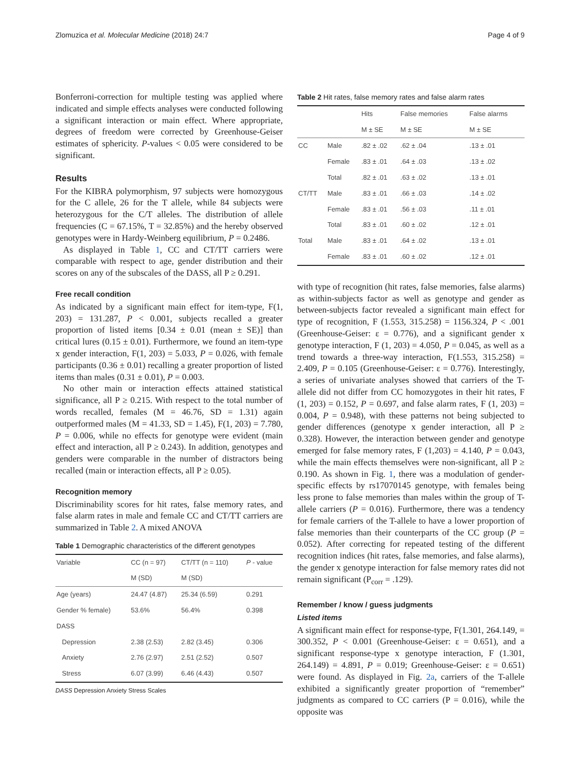Zlomuzica et al. Molecular Medicine (2018) 24:7 Page 4 of 9
Bonferroni-correction for multiple testing was applied where indicated and simple effects analyses were conducted following a significant interaction or main effect. Where appropriate, degrees of freedom were corrected by Greenhouse-Geiser estimates of sphericity. P-values < 0.05 were considered to be significant.
Results
For the KIBRA polymorphism, 97 subjects were homozygous for the C allele, 26 for the T allele, while 84 subjects were heterozygous for the C/T alleles. The distribution of allele frequencies (C = 67.15%, T = 32.85%) and the hereby observed genotypes were in Hardy-Weinberg equilibrium, P = 0.2486.
As displayed in Table 1, CC and CT/TT carriers were comparable with respect to age, gender distribution and their scores on any of the subscales of the DASS, all P ≥ 0.291.
Free recall condition
As indicated by a significant main effect for item-type, F(1, 203) = 131.287, P < 0.001, subjects recalled a greater proportion of listed items [0.34 ± 0.01 (mean ± SE)] than critical lures (0.15 ± 0.01). Furthermore, we found an item-type x gender interaction, F(1, 203) = 5.033, P = 0.026, with female participants (0.36 ± 0.01) recalling a greater proportion of listed items than males (0.31 ± 0.01), P = 0.003.
No other main or interaction effects attained statistical significance, all P ≥ 0.215. With respect to the total number of words recalled, females (M = 46.76, SD = 1.31) again outperformed males (M = 41.33, SD = 1.45), F(1, 203) = 7.780, P = 0.006, while no effects for genotype were evident (main effect and interaction, all P ≥ 0.243). In addition, genotypes and genders were comparable in the number of distractors being recalled (main or interaction effects, all P ≥ 0.05).
Recognition memory
Discriminability scores for hit rates, false memory rates, and false alarm rates in male and female CC and CT/TT carriers are summarized in Table 2. A mixed ANOVA
Table 1 Demographic characteristics of the different genotypes
| Variable | CC (n = 97) | CT/TT (n = 110) | P - value |
| --- | --- | --- | --- |
| | M (SD) | M (SD) | |
| Age (years) | 24.47 (4.87) | 25.34 (6.59) | 0.291 |
| Gender % female) | 53.6% | 56.4% | 0.398 |
| DASS | | | |
| Depression | 2.38 (2.53) | 2.82 (3.45) | 0.306 |
| Anxiety | 2.76 (2.97) | 2.51 (2.52) | 0.507 |
| Stress | 6.07 (3.99) | 6.46 (4.43) | 0.507 |
DASS Depression Anxiety Stress Scales
Table 2 Hit rates, false memory rates and false alarm rates
| | | Hits | False memories | False alarms |
| --- | --- | --- | --- | --- |
| | | M ± SE | M ± SE | M ± SE |
| CC | Male | .82 ± .02 | .62 ± .04 | .13 ± .01 |
| | Female | .83 ± .01 | .64 ± .03 | .13 ± .02 |
| | Total | .82 ± .01 | .63 ± .02 | .13 ± .01 |
| CT/TT | Male | .83 ± .01 | .66 ± .03 | .14 ± .02 |
| | Female | .83 ± .01 | .56 ± .03 | .11 ± .01 |
| | Total | .83 ± .01 | .60 ± .02 | .12 ± .01 |
| Total | Male | .83 ± .01 | .64 ± .02 | .13 ± .01 |
| | Female | .83 ± .01 | .60 ± .02 | .12 ± .01 |
with type of recognition (hit rates, false memories, false alarms) as within-subjects factor as well as genotype and gender as between-subjects factor revealed a significant main effect for type of recognition, F (1.553, 315.258) = 1156.324, P < .001 (Greenhouse-Geiser: ε = 0.776), and a significant gender x genotype interaction, F (1, 203) = 4.050, P = 0.045, as well as a trend towards a three-way interaction, F(1.553, 315.258) = 2.409, P = 0.105 (Greenhouse-Geiser: ε = 0.776). Interestingly, a series of univariate analyses showed that carriers of the T-allele did not differ from CC homozygotes in their hit rates, F (1, 203) = 0.152, P = 0.697, and false alarm rates, F (1, 203) = 0.004, P = 0.948), with these patterns not being subjected to gender differences (genotype x gender interaction, all P ≥ 0.328). However, the interaction between gender and genotype emerged for false memory rates, F (1,203) = 4.140, P = 0.043, while the main effects themselves were non-significant, all P ≥ 0.190. As shown in Fig. 1, there was a modulation of gender-specific effects by rs17070145 genotype, with females being less prone to false memories than males within the group of T-allele carriers (P = 0.016). Furthermore, there was a tendency for female carriers of the T-allele to have a lower proportion of false memories than their counterparts of the CC group (P = 0.052). After correcting for repeated testing of the different recognition indices (hit rates, false memories, and false alarms), the gender x genotype interaction for false memory rates did not remain significant (P<sub>corr</sub> = .129).
Remember / know / guess judgments
Listed items
A significant main effect for response-type, F(1.301, 264.149, = 300.352, P < 0.001 (Greenhouse-Geiser: ε = 0.651), and a significant response-type x genotype interaction, F (1.301, 264.149) = 4.891, P = 0.019; Greenhouse-Geiser: ε = 0.651) were found. As displayed in Fig. 2a, carriers of the T-allele exhibited a significantly greater proportion of “remember” judgments as compared to CC carriers (P = 0.016), while the opposite was